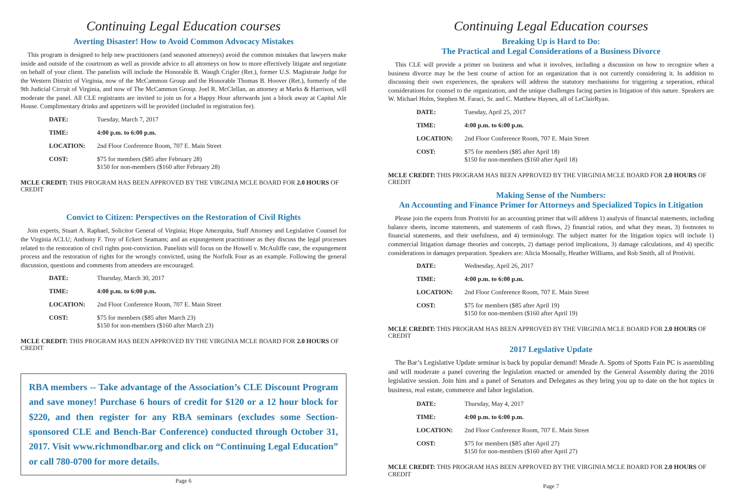Continuing Legal Education courses
Averting Disaster! How to Avoid Common Advocacy Mistakes
This program is designed to help new practitioners (and seasoned attorneys) avoid the common mistakes that lawyers make inside and outside of the courtroom as well as provide advice to all attorneys on how to more effectively litigate and negotiate on behalf of your client. The panelists will include the Honorable B. Waugh Crigler (Ret.), former U.S. Magistrate Judge for the Western District of Virginia, now of the McCammon Group and the Honorable Thomas B. Hoover (Ret.), formerly of the 9th Judicial Circuit of Virginia, and now of The McCammon Group. Joel R. McClellan, an attorney at Marks & Harrison, will moderate the panel. All CLE registrants are invited to join us for a Happy Hour afterwards just a block away at Capital Ale House. Complimentary drinks and appetizers will be provided (included in registration fee).
| DATE: | Tuesday, March 7, 2017 |
| TIME: | 4:00 p.m. to 6:00 p.m. |
| LOCATION: | 2nd Floor Conference Room, 707 E. Main Street |
| COST: | $75 for members ($85 after February 28) $150 for non-members ($160 after February 28) |
MCLE CREDIT: THIS PROGRAM HAS BEEN APPROVED BY THE VIRGINIA MCLE BOARD FOR 2.0 HOURS OF CREDIT
Convict to Citizen: Perspectives on the Restoration of Civil Rights
Join experts, Stuart A. Raphael, Solicitor General of Virginia; Hope Amezquita, Staff Attorney and Legislative Counsel for the Virginia ACLU; Anthony F. Troy of Eckert Seamans; and an expungement practitioner as they discuss the legal processes related to the restoration of civil rights post-conviction. Panelists will focus on the Howell v. McAuliffe case, the expungement process and the restoration of rights for the wrongly convicted, using the Norfolk Four as an example. Following the general discussion, questions and comments from attendees are encouraged.
| DATE: | Thursday, March 30, 2017 |
| TIME: | 4:00 p.m. to 6:00 p.m. |
| LOCATION: | 2nd Floor Conference Room, 707 E. Main Street |
| COST: | $75 for members ($85 after March 23) $150 for non-members ($160 after March 23) |
MCLE CREDIT: THIS PROGRAM HAS BEEN APPROVED BY THE VIRGINIA MCLE BOARD FOR 2.0 HOURS OF CREDIT
RBA members -- Take advantage of the Association’s CLE Discount Program and save money! Purchase 6 hours of credit for $120 or a 12 hour block for $220, and then register for any RBA seminars (excludes some Section-sponsored CLE and Bench-Bar Conference) conducted through October 31, 2017. Visit www.richmondbar.org and click on “Continuing Legal Education” or call 780-0700 for more details.
Page 6
Continuing Legal Education courses
Breaking Up is Hard to Do:
The Practical and Legal Considerations of a Business Divorce
This CLE will provide a primer on business and what it involves, including a discussion on how to recognize when a business divorce may be the best course of action for an organization that is not currently considering it. In addition to discussing their own experiences, the speakers will address the statutory mechanisms for triggering a seperation, ethical considerations for counsel to the organization, and the unique challenges facing parties in litigation of this nature. Speakers are W. Michael Holm, Stephen M. Faraci, Sr. and C. Matthew Haynes, all of LeClairRyan.
| DATE: | Tuesday, April 25, 2017 |
| TIME: | 4:00 p.m. to 6:00 p.m. |
| LOCATION: | 2nd Floor Conference Room, 707 E. Main Street |
| COST: | $75 for members ($85 after April 18) $150 for non-members ($160 after April 18) |
MCLE CREDIT: THIS PROGRAM HAS BEEN APPROVED BY THE VIRGINIA MCLE BOARD FOR 2.0 HOURS OF CREDIT
Making Sense of the Numbers:
An Accounting and Finance Primer for Attorneys and Specialized Topics in Litigation
Please join the experts from Protiviti for an accounting primer that will address 1) analysis of financial statements, including balance sheets, income statements, and statements of cash flows, 2) financial ratios, and what they mean, 3) footnotes to financial statements, and their usefulness, and 4) terminology. The subject matter for the litigation topics will include 1) commercial litigation damage theories and concepts, 2) damage period implications, 3) damage calculations, and 4) specific considerations in damages preparation. Speakers are: Alicia Moosally, Heather Williams, and Rob Smith, all of Protiviti.
| DATE: | Wednesday, April 26, 2017 |
| TIME: | 4:00 p.m. to 6:00 p.m. |
| LOCATION: | 2nd Floor Conference Room, 707 E. Main Street |
| COST: | $75 for members ($85 after April 19) $150 for non-members ($160 after April 19) |
MCLE CREDIT: THIS PROGRAM HAS BEEN APPROVED BY THE VIRGINIA MCLE BOARD FOR 2.0 HOURS OF CREDIT
2017 Legslative Update
The Bar’s Legislative Update seminar is back by popular demand! Meade A. Spotts of Spotts Fain PC is assembling and will moderate a panel covering the legislation enacted or amended by the General Assembly during the 2016 legislative session. Join him and a panel of Senators and Delegates as they bring you up to date on the hot topics in business, real estate, commerce and labor legislation.
| DATE: | Thursday, May 4, 2017 |
| TIME: | 4:00 p.m. to 6:00 p.m. |
| LOCATION: | 2nd Floor Conference Room, 707 E. Main Street |
| COST: | $75 for members ($85 after April 27) $150 for non-members ($160 after April 27) |
MCLE CREDIT: THIS PROGRAM HAS BEEN APPROVED BY THE VIRGINIA MCLE BOARD FOR 2.0 HOURS OF CREDIT
Page 7